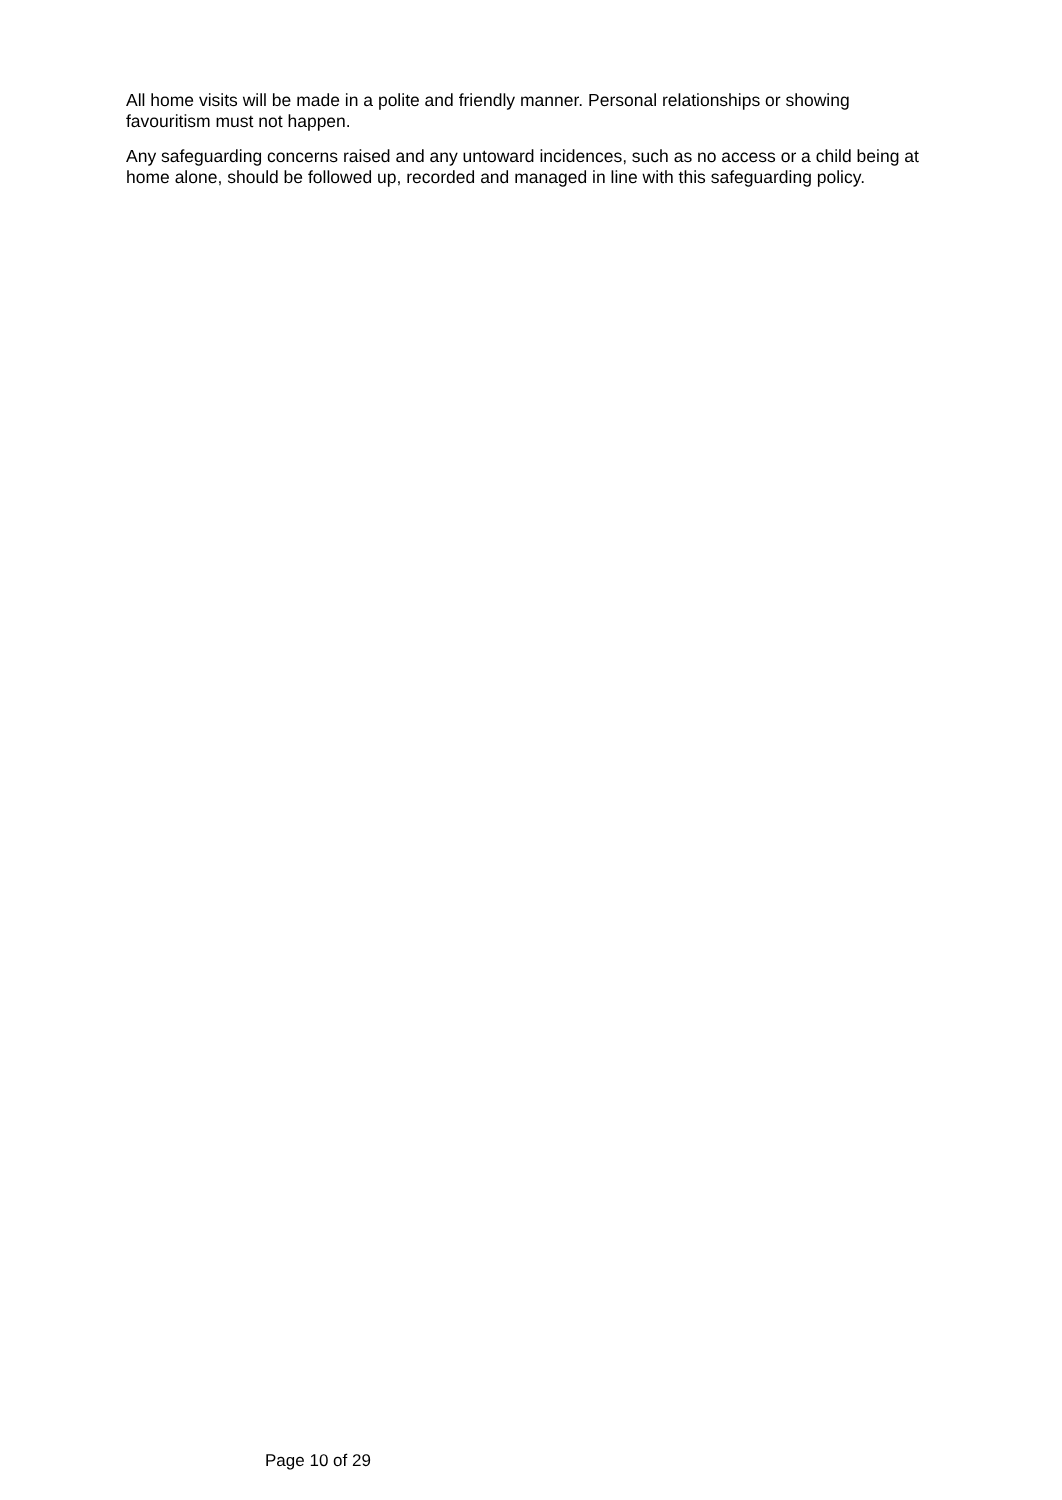All home visits will be made in a polite and friendly manner. Personal relationships or showing favouritism must not happen.
Any safeguarding concerns raised and any untoward incidences, such as no access or a child being at home alone, should be followed up, recorded and managed in line with this safeguarding policy.
Page 10 of 29